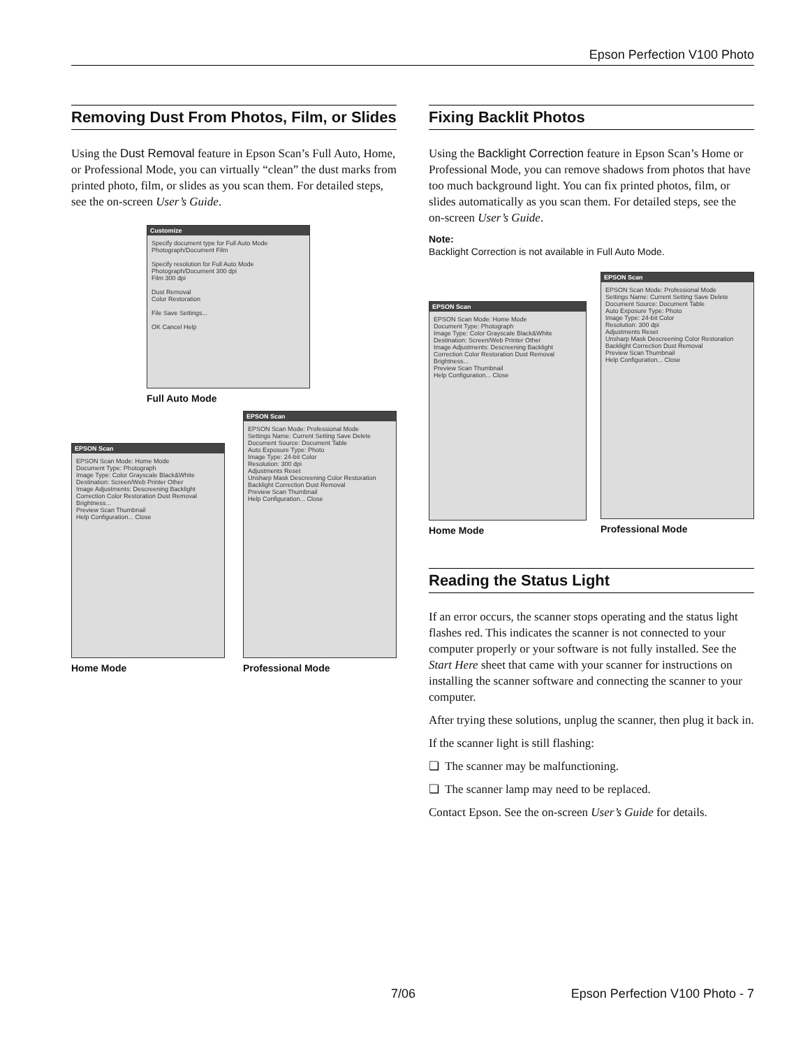Epson Perfection V100 Photo
Removing Dust From Photos, Film, or Slides
Using the Dust Removal feature in Epson Scan’s Full Auto, Home, or Professional Mode, you can virtually “clean” the dust marks from printed photo, film, or slides as you scan them. For detailed steps, see the on-screen User’s Guide.
Customize
Specify document type for Full Auto Mode
Photograph/Document Film
Specify resolution for Full Auto Mode
Photograph/Document 300 dpi
Film 300 dpi
Dust Removal
Color Restoration
File Save Settings...
OK Cancel Help
Full Auto Mode
EPSON Scan
EPSON Scan Mode: Home Mode
Document Type: Photograph
Image Type: Color Grayscale Black&White
Destination: Screen/Web Printer Other
Image Adjustments: Descreening Backlight Correction Color Restoration Dust Removal Brightness...
Preview Scan Thumbnail
Help Configuration... Close
Home Mode
EPSON Scan
EPSON Scan Mode: Professional Mode
Settings Name: Current Setting Save Delete
Document Source: Document Table
Auto Exposure Type: Photo
Image Type: 24-bit Color
Resolution: 300 dpi
Adjustments Reset
Unsharp Mask Descreening Color Restoration Backlight Correction Dust Removal
Preview Scan Thumbnail
Help Configuration... Close
Professional Mode
Fixing Backlit Photos
Using the Backlight Correction feature in Epson Scan’s Home or Professional Mode, you can remove shadows from photos that have too much background light. You can fix printed photos, film, or slides automatically as you scan them. For detailed steps, see the on-screen User’s Guide.
Note:
Backlight Correction is not available in Full Auto Mode.
EPSON Scan
EPSON Scan Mode: Home Mode
Document Type: Photograph
Image Type: Color Grayscale Black&White
Destination: Screen/Web Printer Other
Image Adjustments: Descreening Backlight Correction Color Restoration Dust Removal Brightness...
Preview Scan Thumbnail
Help Configuration... Close
Home Mode
EPSON Scan
EPSON Scan Mode: Professional Mode
Settings Name: Current Setting Save Delete
Document Source: Document Table
Auto Exposure Type: Photo
Image Type: 24-bit Color
Resolution: 300 dpi
Adjustments Reset
Unsharp Mask Descreening Color Restoration Backlight Correction Dust Removal
Preview Scan Thumbnail
Help Configuration... Close
Professional Mode
Reading the Status Light
If an error occurs, the scanner stops operating and the status light flashes red. This indicates the scanner is not connected to your computer properly or your software is not fully installed. See the Start Here sheet that came with your scanner for instructions on installing the scanner software and connecting the scanner to your computer.
After trying these solutions, unplug the scanner, then plug it back in.
If the scanner light is still flashing:
❏ The scanner may be malfunctioning.
❏ The scanner lamp may need to be replaced.
Contact Epson. See the on-screen User’s Guide for details.
7/06 Epson Perfection V100 Photo - 7